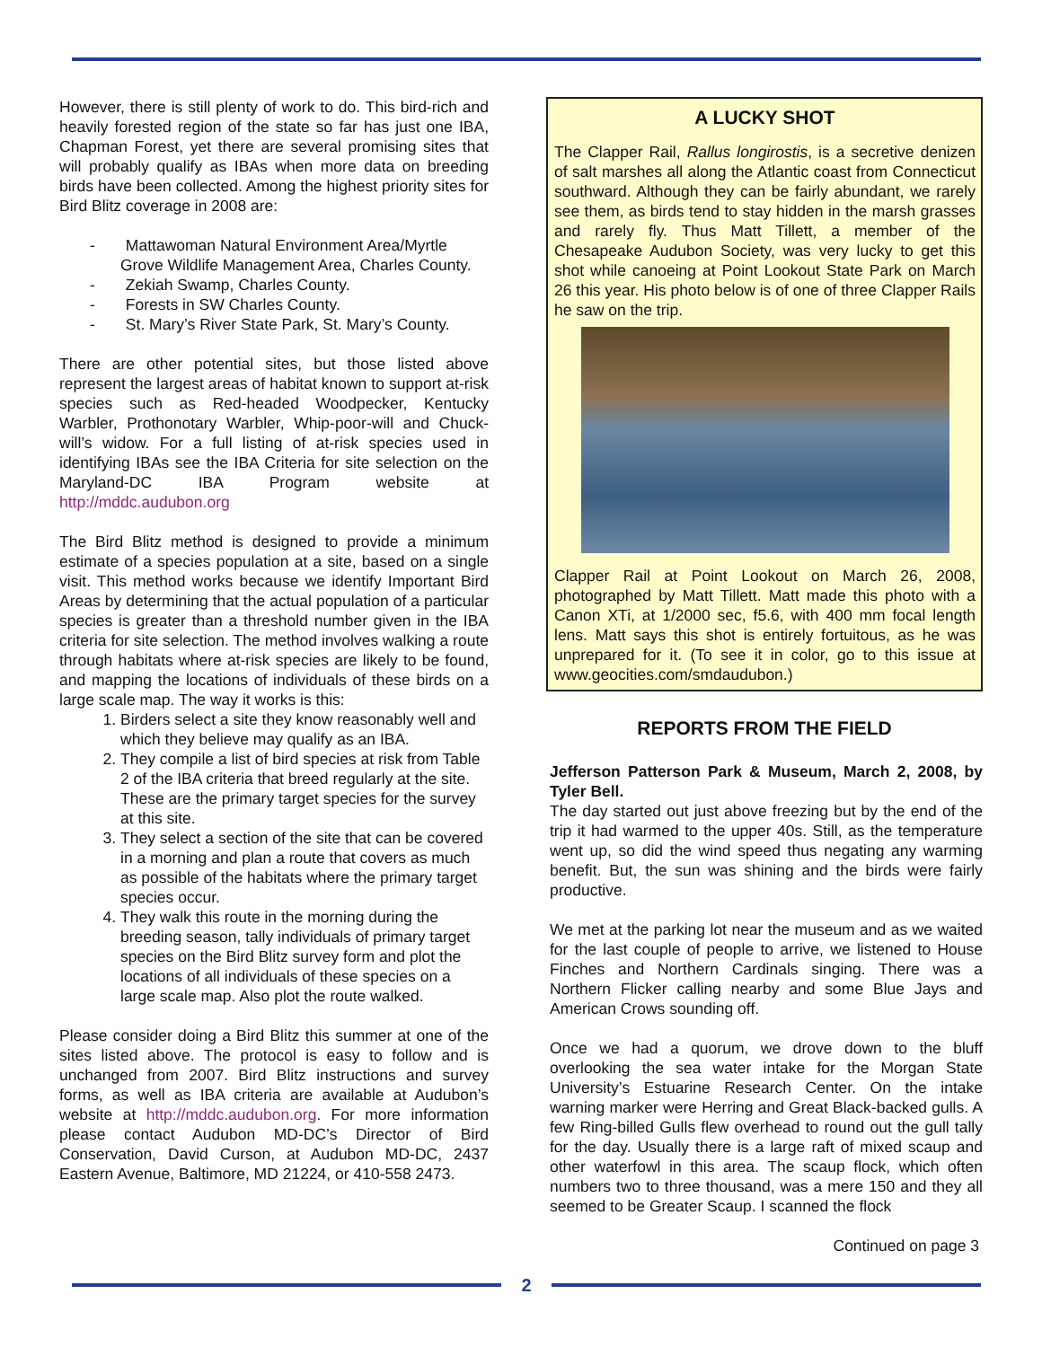However, there is still plenty of work to do. This bird-rich and heavily forested region of the state so far has just one IBA, Chapman Forest, yet there are several promising sites that will probably qualify as IBAs when more data on breeding birds have been collected. Among the highest priority sites for Bird Blitz coverage in 2008 are:
- Mattawoman Natural Environment Area/Myrtle Grove Wildlife Management Area, Charles County.
- Zekiah Swamp, Charles County.
- Forests in SW Charles County.
- St. Mary’s River State Park, St. Mary’s County.
There are other potential sites, but those listed above represent the largest areas of habitat known to support at-risk species such as Red-headed Woodpecker, Kentucky Warbler, Prothonotary Warbler, Whip-poor-will and Chuck-will’s widow. For a full listing of at-risk species used in identifying IBAs see the IBA Criteria for site selection on the Maryland-DC IBA Program website at http://mddc.audubon.org
The Bird Blitz method is designed to provide a minimum estimate of a species population at a site, based on a single visit. This method works because we identify Important Bird Areas by determining that the actual population of a particular species is greater than a threshold number given in the IBA criteria for site selection. The method involves walking a route through habitats where at-risk species are likely to be found, and mapping the locations of individuals of these birds on a large scale map. The way it works is this:
1. Birders select a site they know reasonably well and which they believe may qualify as an IBA.
2. They compile a list of bird species at risk from Table 2 of the IBA criteria that breed regularly at the site. These are the primary target species for the survey at this site.
3. They select a section of the site that can be covered in a morning and plan a route that covers as much as possible of the habitats where the primary target species occur.
4. They walk this route in the morning during the breeding season, tally individuals of primary target species on the Bird Blitz survey form and plot the locations of all individuals of these species on a large scale map. Also plot the route walked.
Please consider doing a Bird Blitz this summer at one of the sites listed above. The protocol is easy to follow and is unchanged from 2007. Bird Blitz instructions and survey forms, as well as IBA criteria are available at Audubon’s website at http://mddc.audubon.org. For more information please contact Audubon MD-DC’s Director of Bird Conservation, David Curson, at Audubon MD-DC, 2437 Eastern Avenue, Baltimore, MD 21224, or 410-558 2473.
A LUCKY SHOT
The Clapper Rail, Rallus longirostis, is a secretive denizen of salt marshes all along the Atlantic coast from Connecticut southward. Although they can be fairly abundant, we rarely see them, as birds tend to stay hidden in the marsh grasses and rarely fly. Thus Matt Tillett, a member of the Chesapeake Audubon Society, was very lucky to get this shot while canoeing at Point Lookout State Park on March 26 this year. His photo below is of one of three Clapper Rails he saw on the trip.
Clapper Rail at Point Lookout on March 26, 2008, photographed by Matt Tillett. Matt made this photo with a Canon XTi, at 1/2000 sec, f5.6, with 400 mm focal length lens. Matt says this shot is entirely fortuitous, as he was unprepared for it. (To see it in color, go to this issue at www.geocities.com/smdaudubon.)
REPORTS FROM THE FIELD
Jefferson Patterson Park & Museum, March 2, 2008, by Tyler Bell.
The day started out just above freezing but by the end of the trip it had warmed to the upper 40s. Still, as the temperature went up, so did the wind speed thus negating any warming benefit. But, the sun was shining and the birds were fairly productive.
We met at the parking lot near the museum and as we waited for the last couple of people to arrive, we listened to House Finches and Northern Cardinals singing. There was a Northern Flicker calling nearby and some Blue Jays and American Crows sounding off.
Once we had a quorum, we drove down to the bluff overlooking the sea water intake for the Morgan State University’s Estuarine Research Center. On the intake warning marker were Herring and Great Black-backed gulls. A few Ring-billed Gulls flew overhead to round out the gull tally for the day. Usually there is a large raft of mixed scaup and other waterfowl in this area. The scaup flock, which often numbers two to three thousand, was a mere 150 and they all seemed to be Greater Scaup. I scanned the flock
Continued on page 3
2